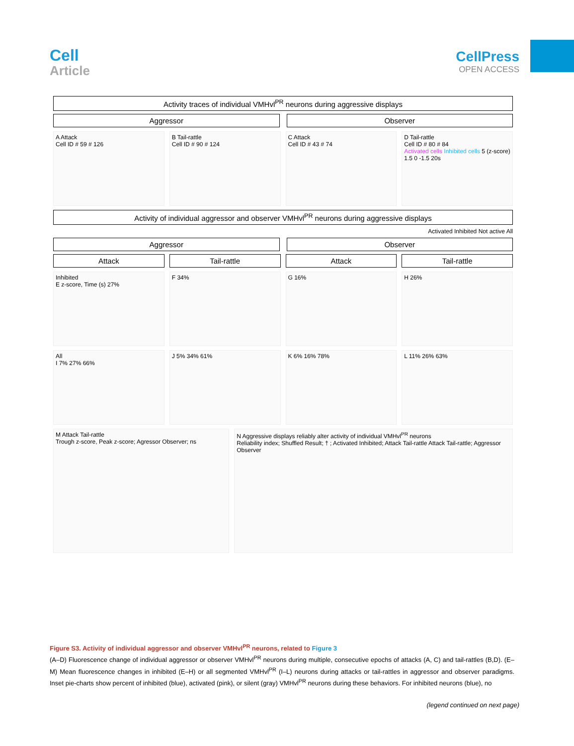Cell
Article
CellPress
OPEN ACCESS
Activity traces of individual VMHvl<sup>PR</sup> neurons during aggressive displays
Aggressor Observer
A Attack
Cell ID # 59 # 126
B Tail-rattle
Cell ID # 90 # 124
C Attack
Cell ID # 43 # 74
D Tail-rattle
Cell ID # 80 # 84
Activated cells Inhibited cells 5 (z-score) 1.5 0 -1.5 20s
Activity of individual aggressor and observer VMHvl<sup>PR</sup> neurons during aggressive displays
Activated Inhibited Not active All
Aggressor Observer
Attack Tail-rattle Attack Tail-rattle
Inhibited
E z-score, Time (s) 27%
F 34% G 16% H 26%
All
I 7% 27% 66%
J 5% 34% 61% K 6% 16% 78% L 11% 26% 63%
M Attack Tail-rattle
Trough z-score, Peak z-score; Agressor Observer; ns
N Aggressive displays reliably alter activity of individual VMHvl<sup>PR</sup> neurons
Reliability index; Shuffled Result; † ; Activated Inhibited; Attack Tail-rattle Attack Tail-rattle; Aggressor Observer
Figure S3. Activity of individual aggressor and observer VMHvl<sup>PR</sup> neurons, related to Figure 3
(A–D) Fluorescence change of individual aggressor or observer VMHvl<sup>PR</sup> neurons during multiple, consecutive epochs of attacks (A, C) and tail-rattles (B,D). (E–M) Mean fluorescence changes in inhibited (E–H) or all segmented VMHvl<sup>PR</sup> (I–L) neurons during attacks or tail-rattles in aggressor and observer paradigms. Inset pie-charts show percent of inhibited (blue), activated (pink), or silent (gray) VMHvl<sup>PR</sup> neurons during these behaviors. For inhibited neurons (blue), no
(legend continued on next page)